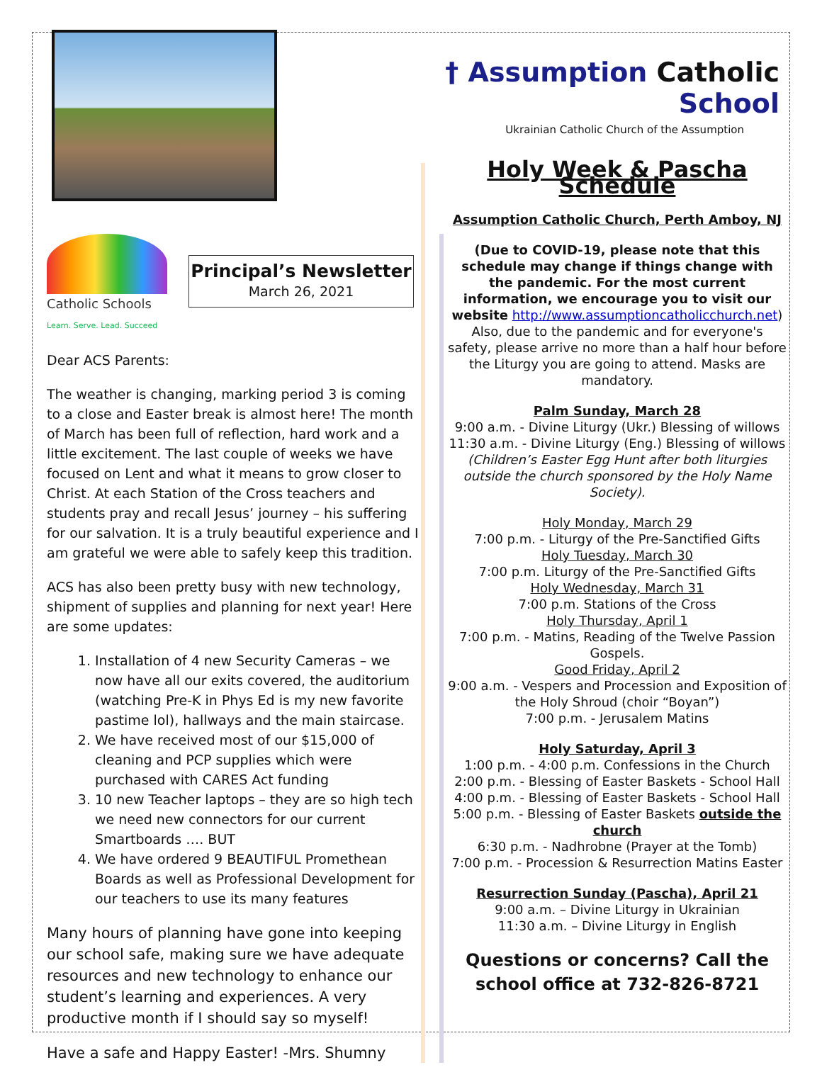† Assumption Catholic School
Ukrainian Catholic Church of the Assumption
Catholic Schools
Learn. Serve. Lead. Succeed
Principal’s Newsletter March 26, 2021
Dear ACS Parents:
The weather is changing, marking period 3 is coming to a close and Easter break is almost here! The month of March has been full of reflection, hard work and a little excitement. The last couple of weeks we have focused on Lent and what it means to grow closer to Christ. At each Station of the Cross teachers and students pray and recall Jesus’ journey – his suffering for our salvation. It is a truly beautiful experience and I am grateful we were able to safely keep this tradition.
ACS has also been pretty busy with new technology, shipment of supplies and planning for next year! Here are some updates:
1. Installation of 4 new Security Cameras – we now have all our exits covered, the auditorium (watching Pre-K in Phys Ed is my new favorite pastime lol), hallways and the main staircase.
2. We have received most of our $15,000 of cleaning and PCP supplies which were purchased with CARES Act funding
3. 10 new Teacher laptops – they are so high tech we need new connectors for our current Smartboards …. BUT
4. We have ordered 9 BEAUTIFUL Promethean Boards as well as Professional Development for our teachers to use its many features
Many hours of planning have gone into keeping our school safe, making sure we have adequate resources and new technology to enhance our student’s learning and experiences. A very productive month if I should say so myself!
Have a safe and Happy Easter! -Mrs. Shumny
Holy Week & Pascha Schedule
Assumption Catholic Church, Perth Amboy, NJ
(Due to COVID-19, please note that this schedule may change if things change with the pandemic. For the most current information, we encourage you to visit our website http://www.assumptioncatholicchurch.net) Also, due to the pandemic and for everyone's safety, please arrive no more than a half hour before the Liturgy you are going to attend. Masks are mandatory.
Palm Sunday, March 28
9:00 a.m. - Divine Liturgy (Ukr.) Blessing of willows
11:30 a.m. - Divine Liturgy (Eng.) Blessing of willows
(Children’s Easter Egg Hunt after both liturgies outside the church sponsored by the Holy Name Society).
Holy Monday, March 29
7:00 p.m. - Liturgy of the Pre-Sanctified Gifts
Holy Tuesday, March 30
7:00 p.m. Liturgy of the Pre-Sanctified Gifts
Holy Wednesday, March 31
7:00 p.m. Stations of the Cross
Holy Thursday, April 1
7:00 p.m. - Matins, Reading of the Twelve Passion Gospels.
Good Friday, April 2
9:00 a.m. - Vespers and Procession and Exposition of the Holy Shroud (choir “Boyan”)
7:00 p.m. - Jerusalem Matins
Holy Saturday, April 3
1:00 p.m. - 4:00 p.m. Confessions in the Church
2:00 p.m. - Blessing of Easter Baskets - School Hall
4:00 p.m. - Blessing of Easter Baskets - School Hall
5:00 p.m. - Blessing of Easter Baskets outside the church
6:30 p.m. - Nadhrobne (Prayer at the Tomb)
7:00 p.m. - Procession & Resurrection Matins Easter
Resurrection Sunday (Pascha), April 21
9:00 a.m. – Divine Liturgy in Ukrainian
11:30 a.m. – Divine Liturgy in English
Questions or concerns? Call the school office at 732-826-8721